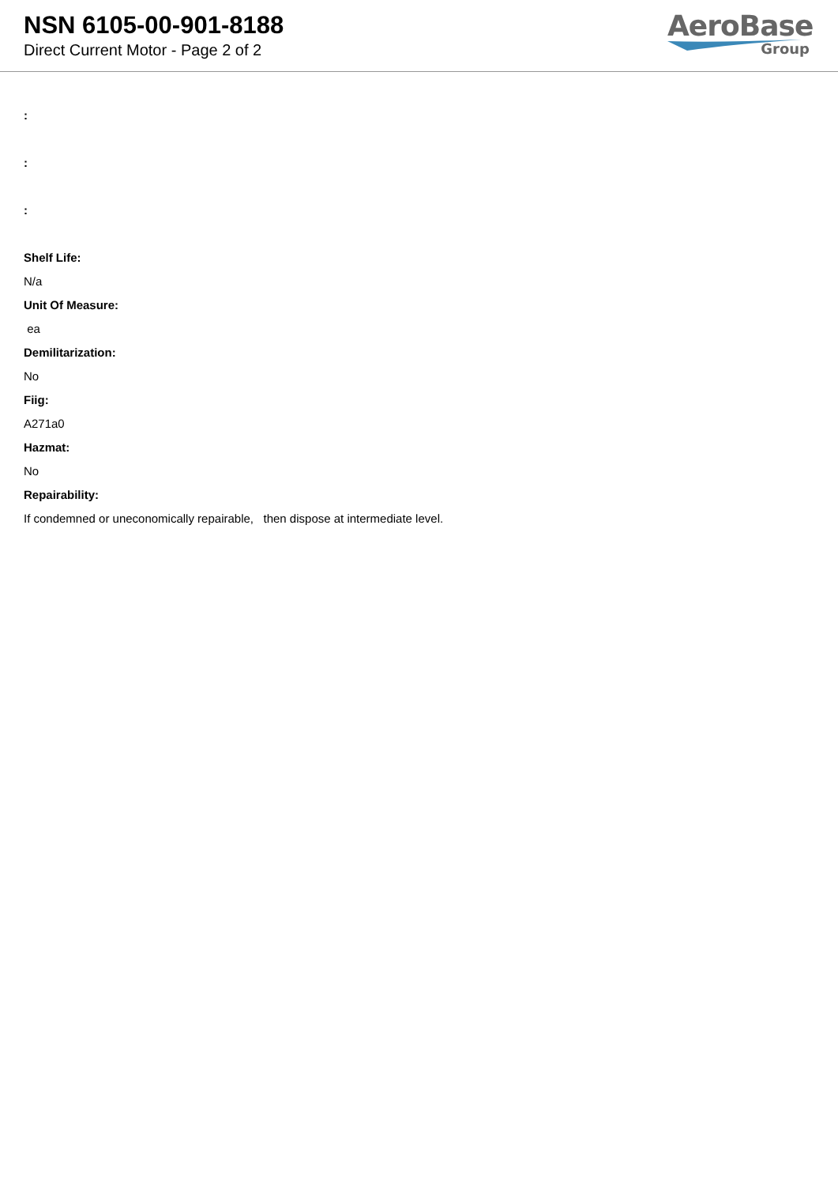NSN 6105-00-901-8188
Direct Current Motor - Page 2 of 2
AeroBase
Group
:
:
:
Shelf Life:
N/a
Unit Of Measure:
ea
Demilitarization:
No
Fiig:
A271a0
Hazmat:
No
Repairability:
If condemned or uneconomically repairable, then dispose at intermediate level.